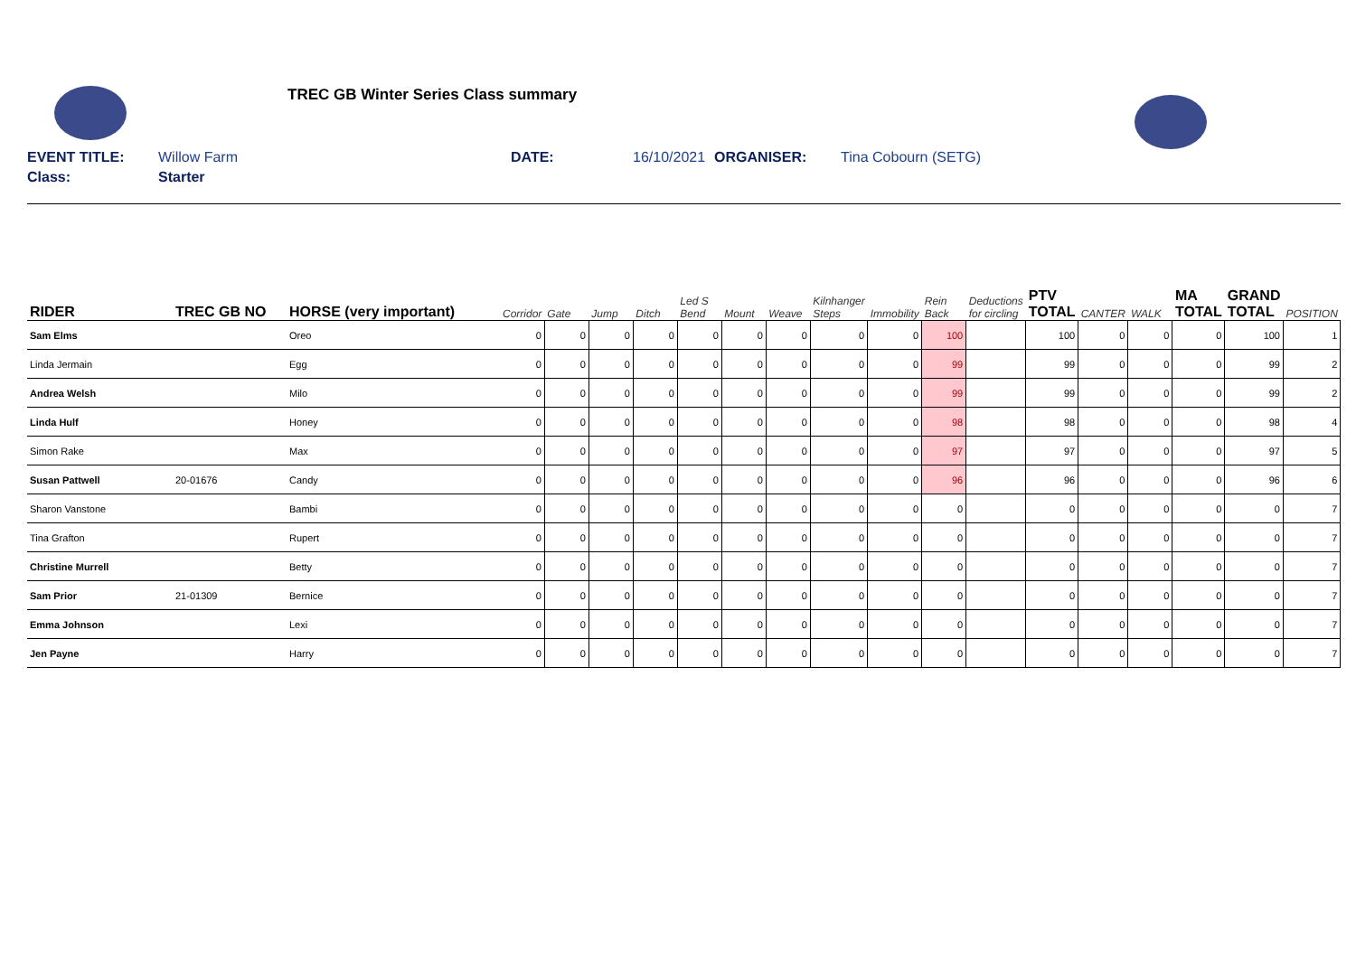TREC GB Winter Series Class summary
EVENT TITLE: Willow Farm DATE: 16/10/2021 ORGANISER: Tina Cobourn (SETG)
Class: Starter
| RIDER | TREC GB NO | HORSE (very important) | Corridor | Gate | Jump | Ditch | Led S Bend | Mount | Weave | Kilnhanger Steps | Immobility | Rein Back | Deductions for circling | PTV TOTAL | CANTER | WALK | MA TOTAL | GRAND TOTAL | POSITION |
| --- | --- | --- | --- | --- | --- | --- | --- | --- | --- | --- | --- | --- | --- | --- | --- | --- | --- | --- | --- |
| Sam Elms | | Oreo | 0 | 0 | 0 | 0 | 0 | 0 | 0 | 0 | 0 | 100 | | 100 | 0 | 0 | 0 | 100 | 1 |
| Linda Jermain | | Egg | 0 | 0 | 0 | 0 | 0 | 0 | 0 | 0 | 0 | 99 | | 99 | 0 | 0 | 0 | 99 | 2 |
| Andrea Welsh | | Milo | 0 | 0 | 0 | 0 | 0 | 0 | 0 | 0 | 0 | 99 | | 99 | 0 | 0 | 0 | 99 | 2 |
| Linda Hulf | | Honey | 0 | 0 | 0 | 0 | 0 | 0 | 0 | 0 | 0 | 98 | | 98 | 0 | 0 | 0 | 98 | 4 |
| Simon Rake | | Max | 0 | 0 | 0 | 0 | 0 | 0 | 0 | 0 | 0 | 97 | | 97 | 0 | 0 | 0 | 97 | 5 |
| Susan Pattwell | 20-01676 | Candy | 0 | 0 | 0 | 0 | 0 | 0 | 0 | 0 | 0 | 96 | | 96 | 0 | 0 | 0 | 96 | 6 |
| Sharon Vanstone | | Bambi | 0 | 0 | 0 | 0 | 0 | 0 | 0 | 0 | 0 | 0 | | 0 | 0 | 0 | 0 | 0 | 7 |
| Tina Grafton | | Rupert | 0 | 0 | 0 | 0 | 0 | 0 | 0 | 0 | 0 | 0 | | 0 | 0 | 0 | 0 | 0 | 7 |
| Christine Murrell | | Betty | 0 | 0 | 0 | 0 | 0 | 0 | 0 | 0 | 0 | 0 | | 0 | 0 | 0 | 0 | 0 | 7 |
| Sam Prior | 21-01309 | Bernice | 0 | 0 | 0 | 0 | 0 | 0 | 0 | 0 | 0 | 0 | | 0 | 0 | 0 | 0 | 0 | 7 |
| Emma Johnson | | Lexi | 0 | 0 | 0 | 0 | 0 | 0 | 0 | 0 | 0 | 0 | | 0 | 0 | 0 | 0 | 0 | 7 |
| Jen Payne | | Harry | 0 | 0 | 0 | 0 | 0 | 0 | 0 | 0 | 0 | 0 | | 0 | 0 | 0 | 0 | 0 | 7 |